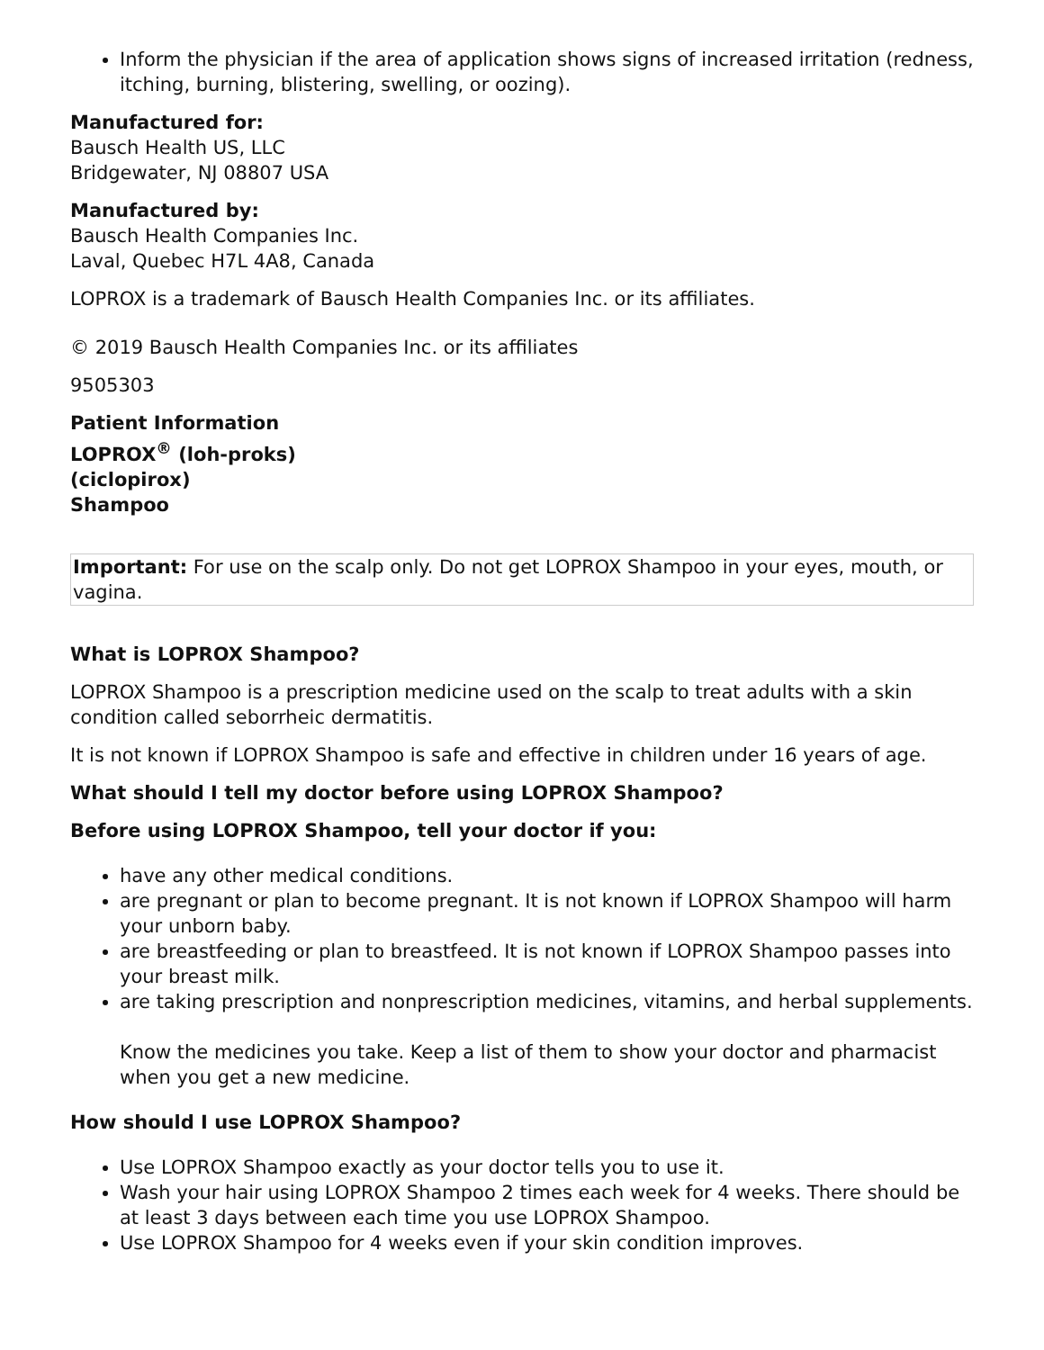Inform the physician if the area of application shows signs of increased irritation (redness, itching, burning, blistering, swelling, or oozing).
Manufactured for:
Bausch Health US, LLC
Bridgewater, NJ 08807 USA
Manufactured by:
Bausch Health Companies Inc.
Laval, Quebec H7L 4A8, Canada
LOPROX is a trademark of Bausch Health Companies Inc. or its affiliates.
© 2019 Bausch Health Companies Inc. or its affiliates
9505303
Patient Information
LOPROX<sup>®</sup> (loh-proks)
(ciclopirox)
Shampoo
Important: For use on the scalp only. Do not get LOPROX Shampoo in your eyes, mouth, or vagina.
What is LOPROX Shampoo?
LOPROX Shampoo is a prescription medicine used on the scalp to treat adults with a skin condition called seborrheic dermatitis.
It is not known if LOPROX Shampoo is safe and effective in children under 16 years of age.
What should I tell my doctor before using LOPROX Shampoo?
Before using LOPROX Shampoo, tell your doctor if you:
have any other medical conditions.
are pregnant or plan to become pregnant. It is not known if LOPROX Shampoo will harm your unborn baby.
are breastfeeding or plan to breastfeed. It is not known if LOPROX Shampoo passes into your breast milk.
are taking prescription and nonprescription medicines, vitamins, and herbal supplements.
Know the medicines you take. Keep a list of them to show your doctor and pharmacist when you get a new medicine.
How should I use LOPROX Shampoo?
Use LOPROX Shampoo exactly as your doctor tells you to use it.
Wash your hair using LOPROX Shampoo 2 times each week for 4 weeks. There should be at least 3 days between each time you use LOPROX Shampoo.
Use LOPROX Shampoo for 4 weeks even if your skin condition improves.